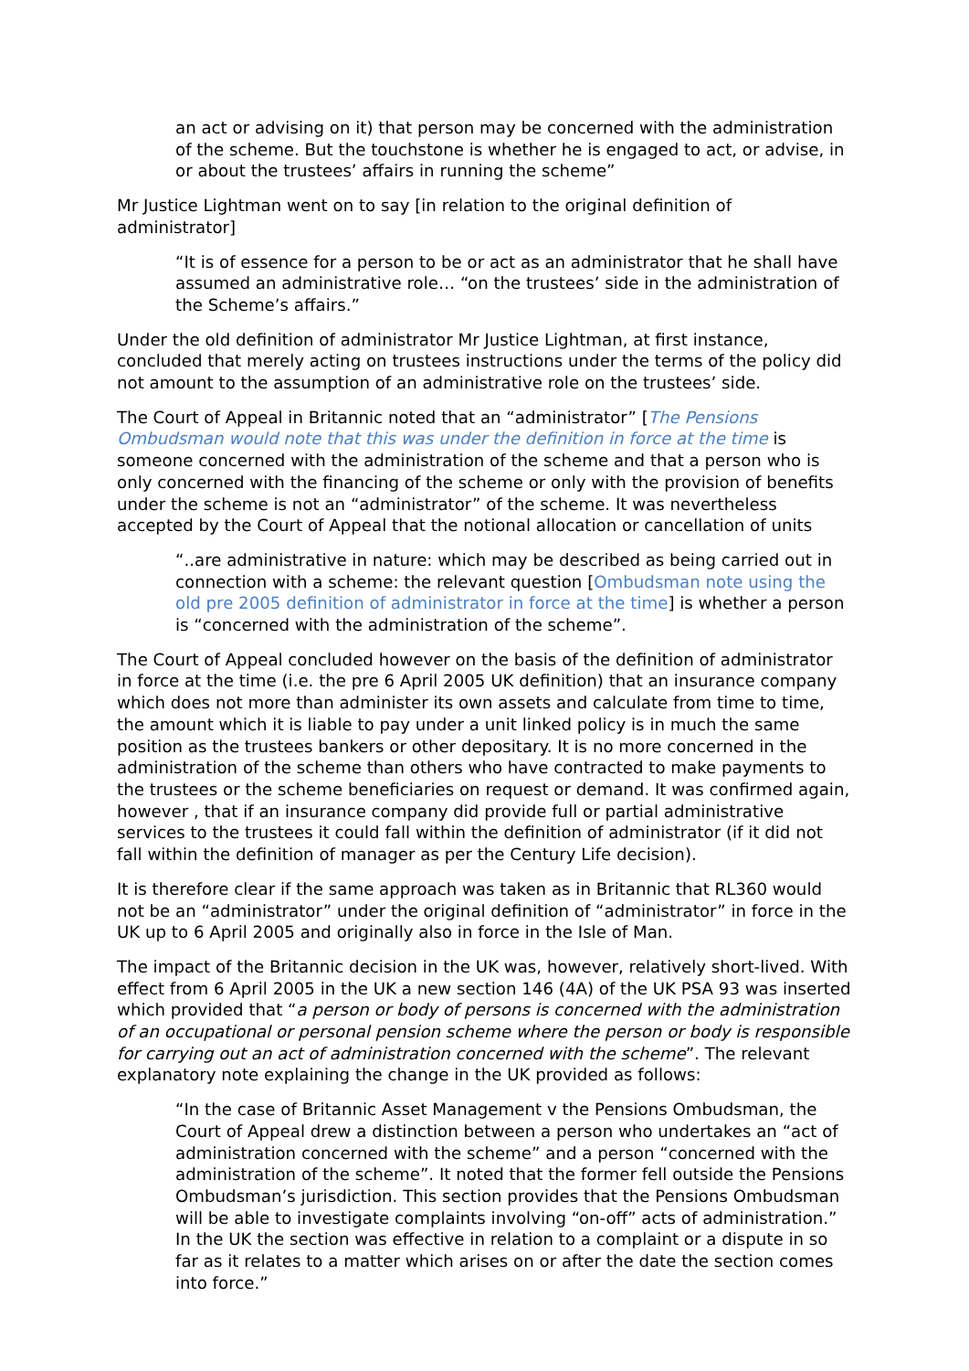an act or advising on it) that person may be concerned with the administration of the scheme. But the touchstone is whether he is engaged to act, or advise, in or about the trustees’ affairs in running the scheme”
Mr Justice Lightman went on to say [in relation to the original definition of administrator]
“It is of essence for a person to be or act as an administrator that he shall have assumed an administrative role… “on the trustees’ side in the administration of the Scheme’s affairs.”
Under the old definition of administrator Mr Justice Lightman, at first instance, concluded that merely acting on trustees instructions under the terms of the policy did not amount to the assumption of an administrative role on the trustees’ side.
The Court of Appeal in Britannic noted that an “administrator” [The Pensions Ombudsman would note that this was under the definition in force at the time is someone concerned with the administration of the scheme and that a person who is only concerned with the financing of the scheme or only with the provision of benefits under the scheme is not an “administrator” of the scheme. It was nevertheless accepted by the Court of Appeal that the notional allocation or cancellation of units
“..are administrative in nature: which may be described as being carried out in connection with a scheme: the relevant question [Ombudsman note using the old pre 2005 definition of administrator in force at the time] is whether a person is “concerned with the administration of the scheme”.
The Court of Appeal concluded however on the basis of the definition of administrator in force at the time (i.e. the pre 6 April 2005 UK definition) that an insurance company which does not more than administer its own assets and calculate from time to time, the amount which it is liable to pay under a unit linked policy is in much the same position as the trustees bankers or other depositary. It is no more concerned in the administration of the scheme than others who have contracted to make payments to the trustees or the scheme beneficiaries on request or demand. It was confirmed again, however , that if an insurance company did provide full or partial administrative services to the trustees it could fall within the definition of administrator (if it did not fall within the definition of manager as per the Century Life decision).
It is therefore clear if the same approach was taken as in Britannic that RL360 would not be an “administrator” under the original definition of “administrator” in force in the UK up to 6 April 2005 and originally also in force in the Isle of Man.
The impact of the Britannic decision in the UK was, however, relatively short-lived. With effect from 6 April 2005 in the UK a new section 146 (4A) of the UK PSA 93 was inserted which provided that “a person or body of persons is concerned with the administration of an occupational or personal pension scheme where the person or body is responsible for carrying out an act of administration concerned with the scheme”. The relevant explanatory note explaining the change in the UK provided as follows:
“In the case of Britannic Asset Management v the Pensions Ombudsman, the Court of Appeal drew a distinction between a person who undertakes an “act of administration concerned with the scheme” and a person “concerned with the administration of the scheme”. It noted that the former fell outside the Pensions Ombudsman’s jurisdiction. This section provides that the Pensions Ombudsman will be able to investigate complaints involving “on-off” acts of administration.” In the UK the section was effective in relation to a complaint or a dispute in so far as it relates to a matter which arises on or after the date the section comes into force.”